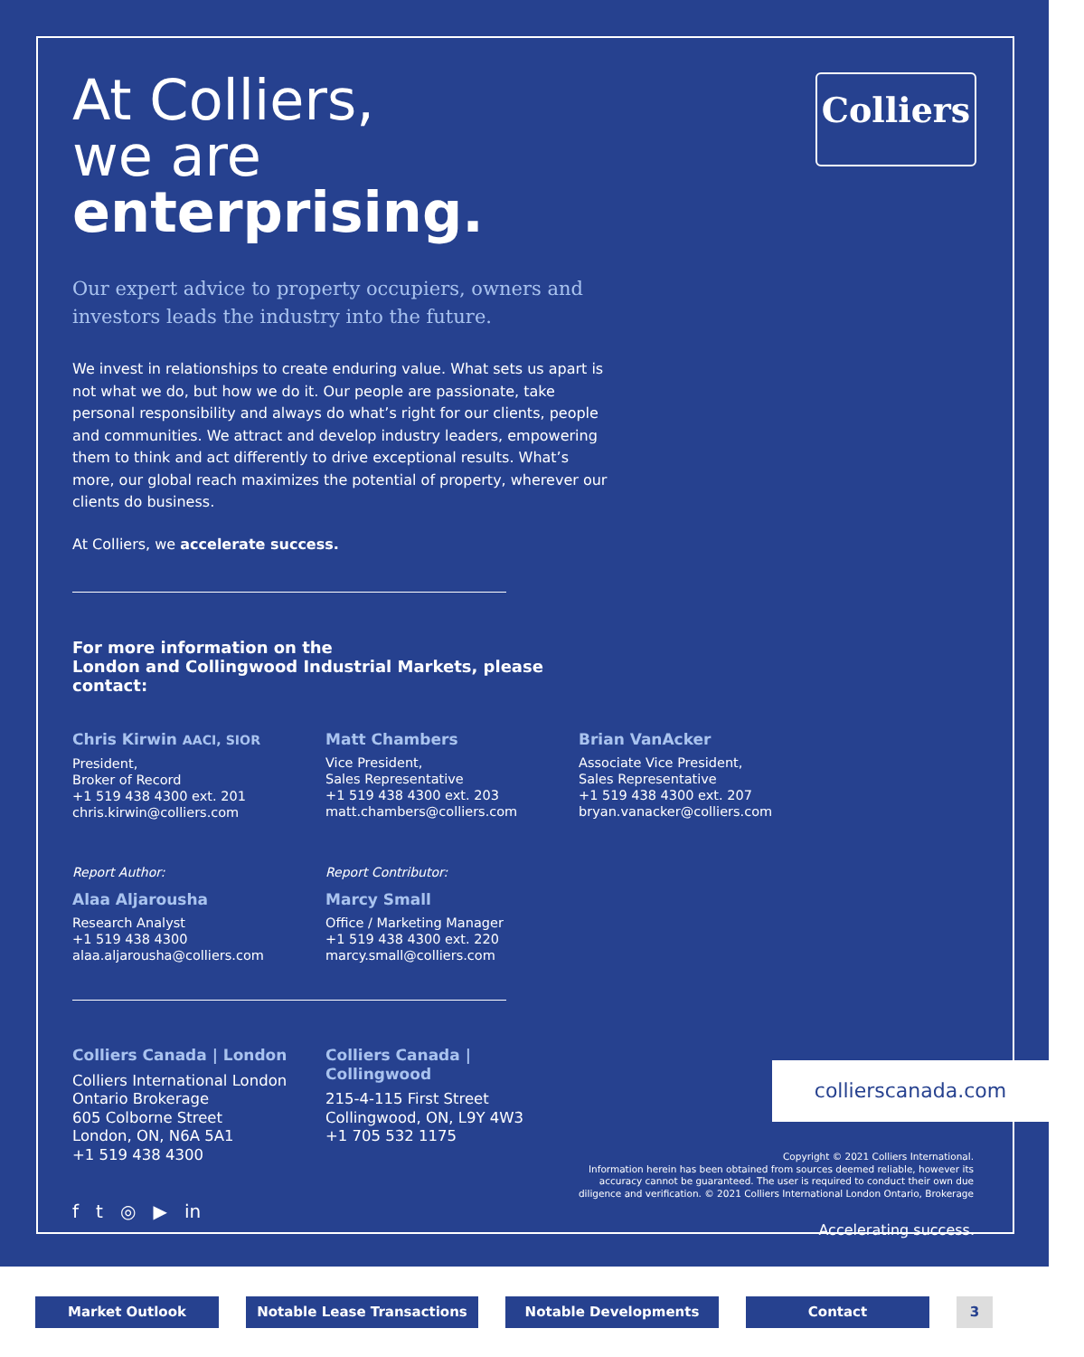Colliers
At Colliers,
we are
enterprising.
Our expert advice to property occupiers, owners and investors leads the industry into the future.
We invest in relationships to create enduring value. What sets us apart is not what we do, but how we do it. Our people are passionate, take personal responsibility and always do what’s right for our clients, people and communities. We attract and develop industry leaders, empowering them to think and act differently to drive exceptional results. What’s more, our global reach maximizes the potential of property, wherever our clients do business.
At Colliers, we accelerate success.
For more information on the
London and Collingwood Industrial Markets, please contact:
Chris Kirwin AACI, SIOR
President,
Broker of Record
+1 519 438 4300 ext. 201
chris.kirwin@colliers.com
Matt Chambers
Vice President,
Sales Representative
+1 519 438 4300 ext. 203
matt.chambers@colliers.com
Brian VanAcker
Associate Vice President,
Sales Representative
+1 519 438 4300 ext. 207
bryan.vanacker@colliers.com
Report Author:
Alaa Aljarousha
Research Analyst
+1 519 438 4300
alaa.aljarousha@colliers.com
Report Contributor:
Marcy Small
Office / Marketing Manager
+1 519 438 4300 ext. 220
marcy.small@colliers.com
Colliers Canada | London
Colliers International London Ontario Brokerage
605 Colborne Street
London, ON, N6A 5A1
+1 519 438 4300
Colliers Canada | Collingwood
215-4-115 First Street
Collingwood, ON, L9Y 4W3
+1 705 532 1175
f t ◎ ▶ in
collierscanada.com
Copyright © 2021 Colliers International.
Information herein has been obtained from sources deemed reliable, however its accuracy cannot be guaranteed. The user is required to conduct their own due diligence and verification. © 2021 Colliers International London Ontario, Brokerage
Accelerating success.
Market Outlook Notable Lease Transactions Notable Developments Contact 3